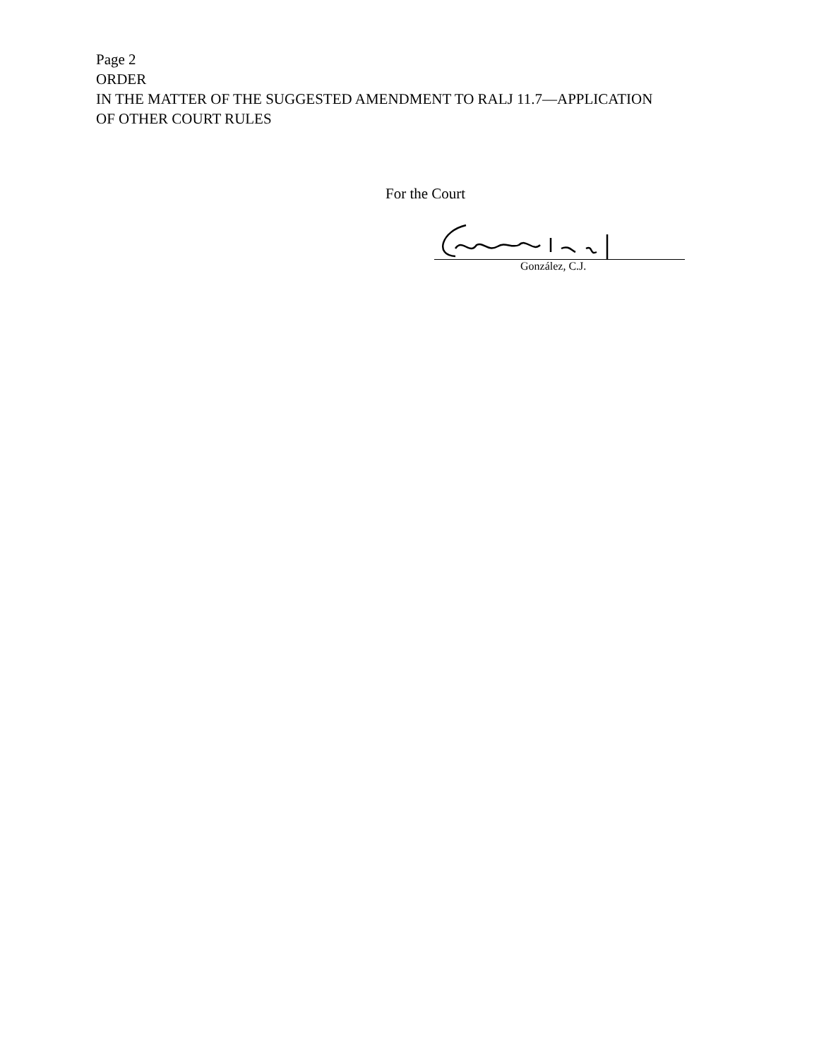Page 2
ORDER
IN THE MATTER OF THE SUGGESTED AMENDMENT TO RALJ 11.7—APPLICATION
OF OTHER COURT RULES
For the Court
González, C.J.